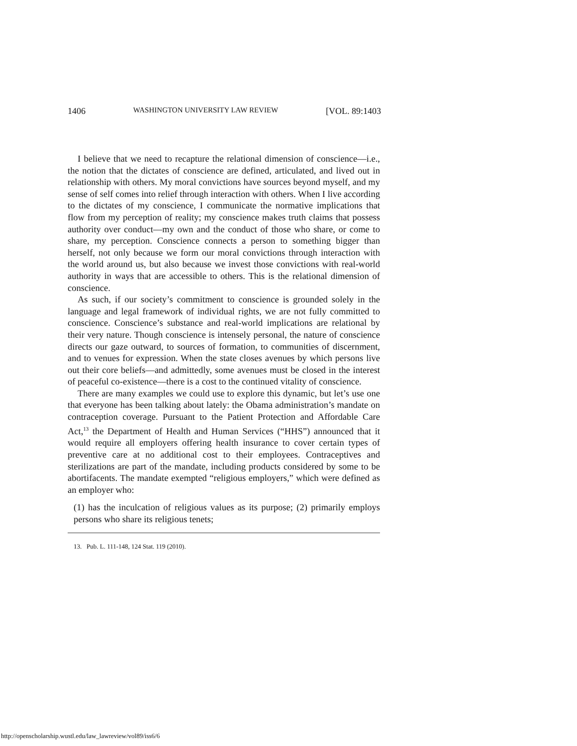1406 WASHINGTON UNIVERSITY LAW REVIEW [VOL. 89:1403
I believe that we need to recapture the relational dimension of conscience—i.e., the notion that the dictates of conscience are defined, articulated, and lived out in relationship with others. My moral convictions have sources beyond myself, and my sense of self comes into relief through interaction with others. When I live according to the dictates of my conscience, I communicate the normative implications that flow from my perception of reality; my conscience makes truth claims that possess authority over conduct—my own and the conduct of those who share, or come to share, my perception. Conscience connects a person to something bigger than herself, not only because we form our moral convictions through interaction with the world around us, but also because we invest those convictions with real-world authority in ways that are accessible to others. This is the relational dimension of conscience.
As such, if our society’s commitment to conscience is grounded solely in the language and legal framework of individual rights, we are not fully committed to conscience. Conscience’s substance and real-world implications are relational by their very nature. Though conscience is intensely personal, the nature of conscience directs our gaze outward, to sources of formation, to communities of discernment, and to venues for expression. When the state closes avenues by which persons live out their core beliefs—and admittedly, some avenues must be closed in the interest of peaceful co-existence—there is a cost to the continued vitality of conscience.
There are many examples we could use to explore this dynamic, but let’s use one that everyone has been talking about lately: the Obama administration’s mandate on contraception coverage. Pursuant to the Patient Protection and Affordable Care Act,<sup>13</sup> the Department of Health and Human Services (“HHS”) announced that it would require all employers offering health insurance to cover certain types of preventive care at no additional cost to their employees. Contraceptives and sterilizations are part of the mandate, including products considered by some to be abortifacents. The mandate exempted “religious employers,” which were defined as an employer who:
(1) has the inculcation of religious values as its purpose; (2) primarily employs persons who share its religious tenets;
13. Pub. L. 111-148, 124 Stat. 119 (2010).
http://openscholarship.wustl.edu/law_lawreview/vol89/iss6/6